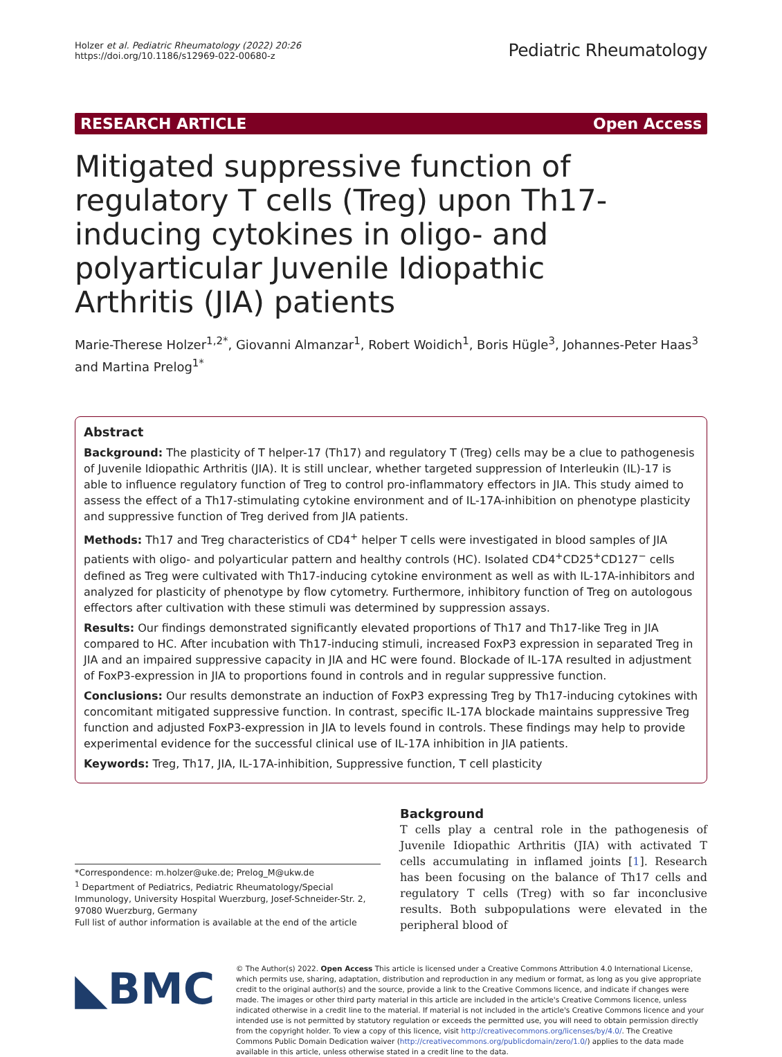Holzer et al. Pediatric Rheumatology (2022) 20:26
https://doi.org/10.1186/s12969-022-00680-z
Pediatric Rheumatology
RESEARCH ARTICLE Open Access
Mitigated suppressive function of regulatory T cells (Treg) upon Th17-inducing cytokines in oligo- and polyarticular Juvenile Idiopathic Arthritis (JIA) patients
Marie-Therese Holzer<sup>1,2*</sup>, Giovanni Almanzar<sup>1</sup>, Robert Woidich<sup>1</sup>, Boris Hügle<sup>3</sup>, Johannes-Peter Haas<sup>3</sup> and Martina Prelog<sup>1*</sup>
Abstract
Background: The plasticity of T helper-17 (Th17) and regulatory T (Treg) cells may be a clue to pathogenesis of Juvenile Idiopathic Arthritis (JIA). It is still unclear, whether targeted suppression of Interleukin (IL)-17 is able to influence regulatory function of Treg to control pro-inflammatory effectors in JIA. This study aimed to assess the effect of a Th17-stimulating cytokine environment and of IL-17A-inhibition on phenotype plasticity and suppressive function of Treg derived from JIA patients.
Methods: Th17 and Treg characteristics of CD4<sup>+</sup> helper T cells were investigated in blood samples of JIA patients with oligo- and polyarticular pattern and healthy controls (HC). Isolated CD4<sup>+</sup>CD25<sup>+</sup>CD127<sup>−</sup> cells defined as Treg were cultivated with Th17-inducing cytokine environment as well as with IL-17A-inhibitors and analyzed for plasticity of phenotype by flow cytometry. Furthermore, inhibitory function of Treg on autologous effectors after cultivation with these stimuli was determined by suppression assays.
Results: Our findings demonstrated significantly elevated proportions of Th17 and Th17-like Treg in JIA compared to HC. After incubation with Th17-inducing stimuli, increased FoxP3 expression in separated Treg in JIA and an impaired suppressive capacity in JIA and HC were found. Blockade of IL-17A resulted in adjustment of FoxP3-expression in JIA to proportions found in controls and in regular suppressive function.
Conclusions: Our results demonstrate an induction of FoxP3 expressing Treg by Th17-inducing cytokines with concomitant mitigated suppressive function. In contrast, specific IL-17A blockade maintains suppressive Treg function and adjusted FoxP3-expression in JIA to levels found in controls. These findings may help to provide experimental evidence for the successful clinical use of IL-17A inhibition in JIA patients.
Keywords: Treg, Th17, JIA, IL-17A-inhibition, Suppressive function, T cell plasticity
*Correspondence: m.holzer@uke.de; Prelog_M@ukw.de
<sup>1</sup> Department of Pediatrics, Pediatric Rheumatology/Special Immunology, University Hospital Wuerzburg, Josef-Schneider-Str. 2, 97080 Wuerzburg, Germany
Full list of author information is available at the end of the article
Background
T cells play a central role in the pathogenesis of Juvenile Idiopathic Arthritis (JIA) with activated T cells accumulating in inflamed joints [1]. Research has been focusing on the balance of Th17 cells and regulatory T cells (Treg) with so far inconclusive results. Both subpopulations were elevated in the peripheral blood of
◣BMC
© The Author(s) 2022. Open Access This article is licensed under a Creative Commons Attribution 4.0 International License, which permits use, sharing, adaptation, distribution and reproduction in any medium or format, as long as you give appropriate credit to the original author(s) and the source, provide a link to the Creative Commons licence, and indicate if changes were made. The images or other third party material in this article are included in the article's Creative Commons licence, unless indicated otherwise in a credit line to the material. If material is not included in the article's Creative Commons licence and your intended use is not permitted by statutory regulation or exceeds the permitted use, you will need to obtain permission directly from the copyright holder. To view a copy of this licence, visit http://creativecommons.org/licenses/by/4.0/. The Creative Commons Public Domain Dedication waiver (http://creativecommons.org/publicdomain/zero/1.0/) applies to the data made available in this article, unless otherwise stated in a credit line to the data.